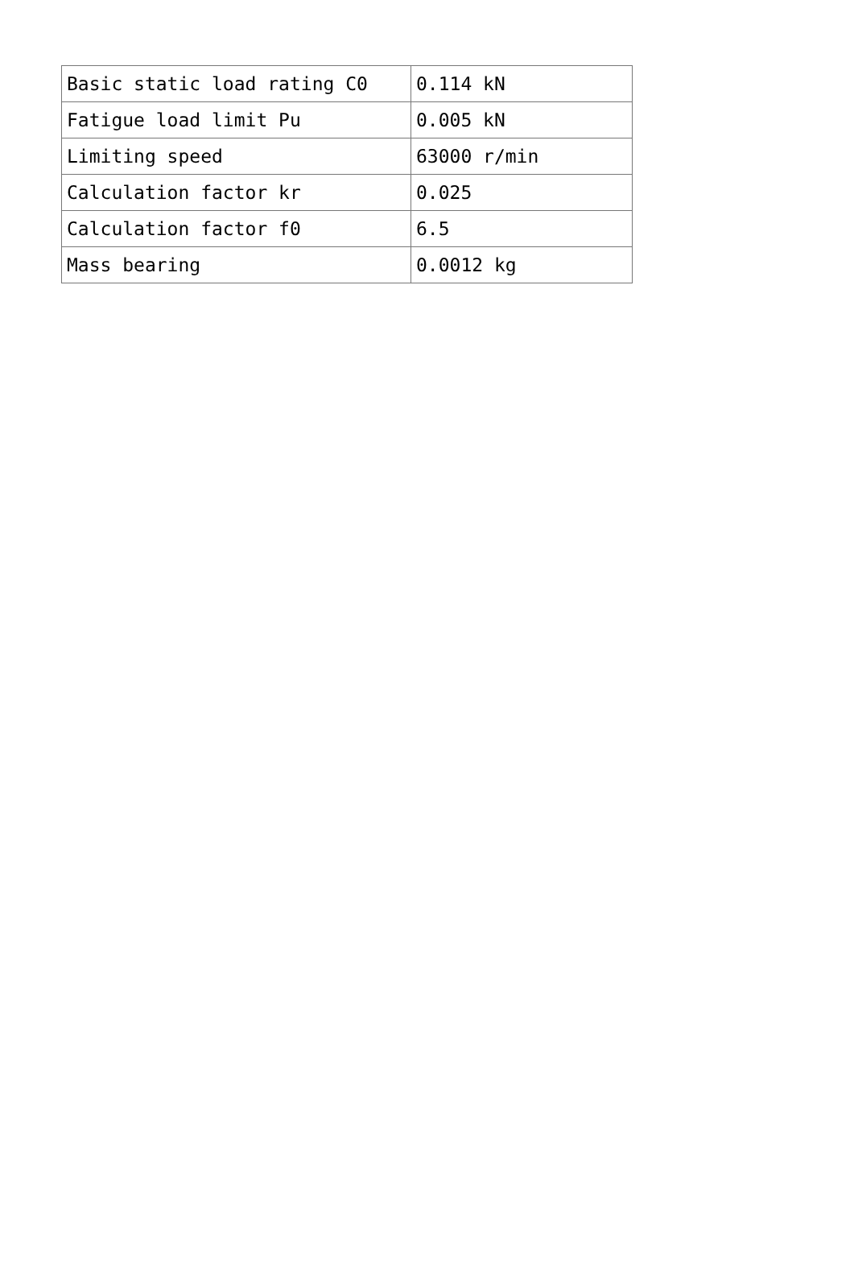| Basic static load rating C0 | 0.114 kN |
| Fatigue load limit Pu | 0.005 kN |
| Limiting speed | 63000 r/min |
| Calculation factor kr | 0.025 |
| Calculation factor f0 | 6.5 |
| Mass bearing | 0.0012 kg |